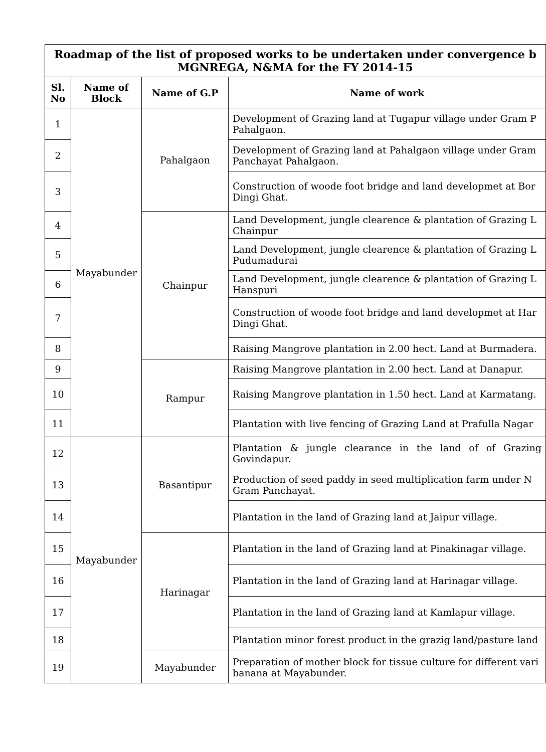| Roadmap of the list of proposed works to be undertaken under convergence b MGNREGA, N&MA for the FY 2014-15 | | | |
| Sl. No | Name of Block | Name of G.P | Name of work |
| 1 | Mayabunder | Pahalgaon | Development of Grazing land at Tugapur village under Gram P Pahalgaon. |
| 2 | | | Development of Grazing land at Pahalgaon village under Gram Panchayat Pahalgaon. |
| 3 | | | Construction of woode foot bridge and land developmet at Bor Dingi Ghat. |
| 4 | | Chainpur | Land Development, jungle clearence & plantation of Grazing L Chainpur |
| 5 | | | Land Development, jungle clearence & plantation of Grazing L Pudumadurai |
| 6 | | | Land Development, jungle clearence & plantation of Grazing L Hanspuri |
| 7 | | | Construction of woode foot bridge and land developmet at Har Dingi Ghat. |
| 8 | | | Raising Mangrove plantation in 2.00 hect. Land at Burmadera. |
| 9 | | Rampur | Raising Mangrove plantation in 2.00 hect. Land at Danapur. |
| 10 | | | Raising Mangrove plantation in 1.50 hect. Land at Karmatang. |
| 11 | | | Plantation with live fencing of Grazing Land at Prafulla Nagar |
| 12 | Mayabunder | Basantipur | Plantation & jungle clearance in the land of of Grazing Govindapur. |
| 13 | | | Production of seed paddy in seed multiplication farm under N Gram Panchayat. |
| 14 | | | Plantation in the land of Grazing land at Jaipur village. |
| 15 | | Harinagar | Plantation in the land of Grazing land at Pinakinagar village. |
| 16 | | | Plantation in the land of Grazing land at Harinagar village. |
| 17 | | | Plantation in the land of Grazing land at Kamlapur village. |
| 18 | | | Plantation minor forest product in the grazig land/pasture land |
| 19 | | Mayabunder | Preparation of mother block for tissue culture for different vari banana at Mayabunder. |